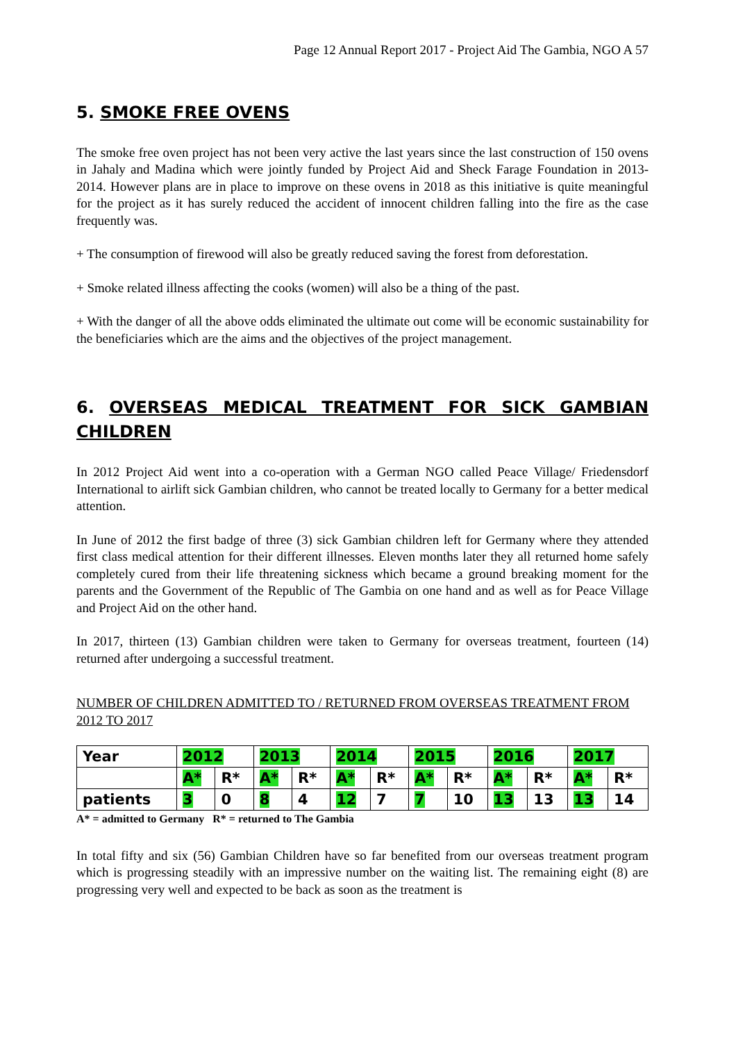Page 12 Annual Report 2017 - Project Aid The Gambia, NGO A 57
5. SMOKE FREE OVENS
The smoke free oven project has not been very active the last years since the last construction of 150 ovens in Jahaly and Madina which were jointly funded by Project Aid and Sheck Farage Foundation in 2013-2014. However plans are in place to improve on these ovens in 2018 as this initiative is quite meaningful for the project as it has surely reduced the accident of innocent children falling into the fire as the case frequently was.
+ The consumption of firewood will also be greatly reduced saving the forest from deforestation.
+ Smoke related illness affecting the cooks (women) will also be a thing of the past.
+ With the danger of all the above odds eliminated the ultimate out come will be economic sustainability for the beneficiaries which are the aims and the objectives of the project management.
6. OVERSEAS MEDICAL TREATMENT FOR SICK GAMBIAN CHILDREN
In 2012 Project Aid went into a co-operation with a German NGO called Peace Village/ Friedensdorf International to airlift sick Gambian children, who cannot be treated locally to Germany for a better medical attention.
In June of 2012 the first badge of three (3) sick Gambian children left for Germany where they attended first class medical attention for their different illnesses. Eleven months later they all returned home safely completely cured from their life threatening sickness which became a ground breaking moment for the parents and the Government of the Republic of The Gambia on one hand and as well as for Peace Village and Project Aid on the other hand.
In 2017, thirteen (13) Gambian children were taken to Germany for overseas treatment, fourteen (14) returned after undergoing a successful treatment.
NUMBER OF CHILDREN ADMITTED TO / RETURNED FROM OVERSEAS TREATMENT FROM 2012 TO 2017
| Year | 2012 | | 2013 | | 2014 | | 2015 | | 2016 | | 2017 | |
| | A* | R* | A* | R* | A* | R* | A* | R* | A* | R* | A* | R* |
| patients | 3 | 0 | 8 | 4 | 12 | 7 | 7 | 10 | 13 | 13 | 13 | 14 |
A* = admitted to Germany R* = returned to The Gambia
In total fifty and six (56) Gambian Children have so far benefited from our overseas treatment program which is progressing steadily with an impressive number on the waiting list. The remaining eight (8) are progressing very well and expected to be back as soon as the treatment is